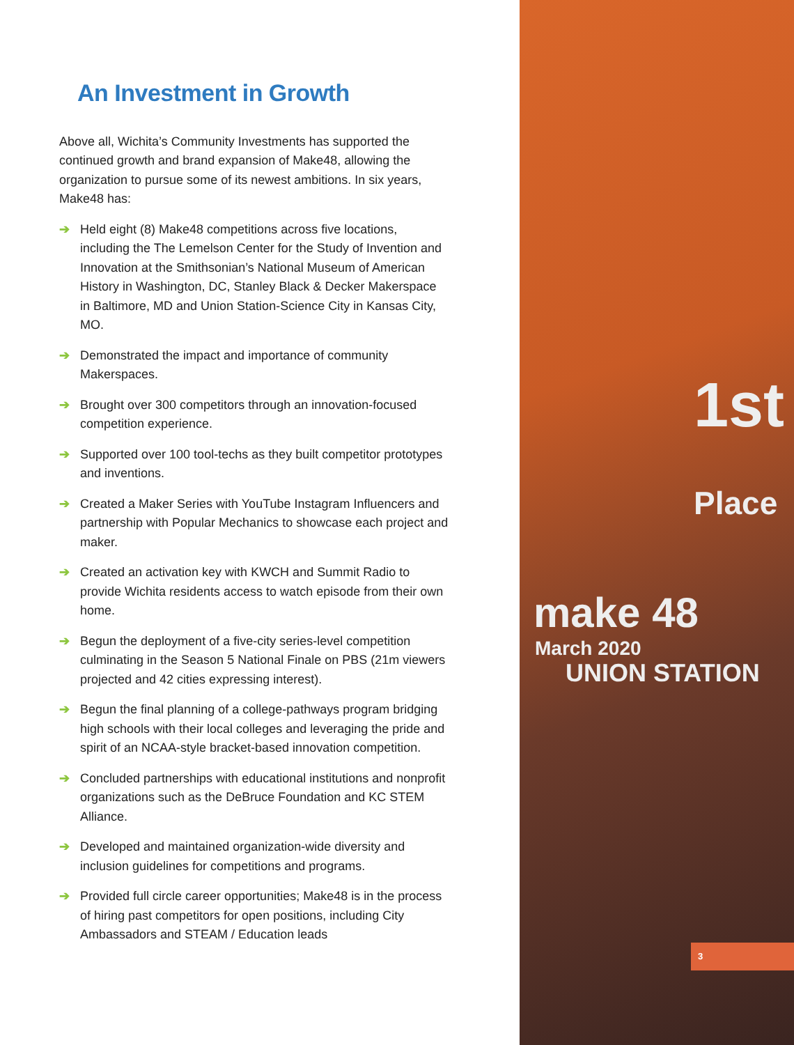An Investment in Growth
Above all, Wichita’s Community Investments has supported the continued growth and brand expansion of Make48, allowing the organization to pursue some of its newest ambitions. In six years, Make48 has:
➔ Held eight (8) Make48 competitions across five locations, including the The Lemelson Center for the Study of Invention and Innovation at the Smithsonian’s National Museum of American History in Washington, DC, Stanley Black & Decker Makerspace in Baltimore, MD and Union Station-Science City in Kansas City, MO.
➔ Demonstrated the impact and importance of community Makerspaces.
➔ Brought over 300 competitors through an innovation-focused competition experience.
➔ Supported over 100 tool-techs as they built competitor prototypes and inventions.
➔ Created a Maker Series with YouTube Instagram Influencers and partnership with Popular Mechanics to showcase each project and maker.
➔ Created an activation key with KWCH and Summit Radio to provide Wichita residents access to watch episode from their own home.
➔ Begun the deployment of a five-city series-level competition culminating in the Season 5 National Finale on PBS (21m viewers projected and 42 cities expressing interest).
➔ Begun the final planning of a college-pathways program bridging high schools with their local colleges and leveraging the pride and spirit of an NCAA-style bracket-based innovation competition.
➔ Concluded partnerships with educational institutions and nonprofit organizations such as the DeBruce Foundation and KC STEM Alliance.
➔ Developed and maintained organization-wide diversity and inclusion guidelines for competitions and programs.
➔ Provided full circle career opportunities; Make48 is in the process of hiring past competitors for open positions, including City Ambassadors and STEAM / Education leads
1st
Place
make 48
March 2020
UNION STATION
3